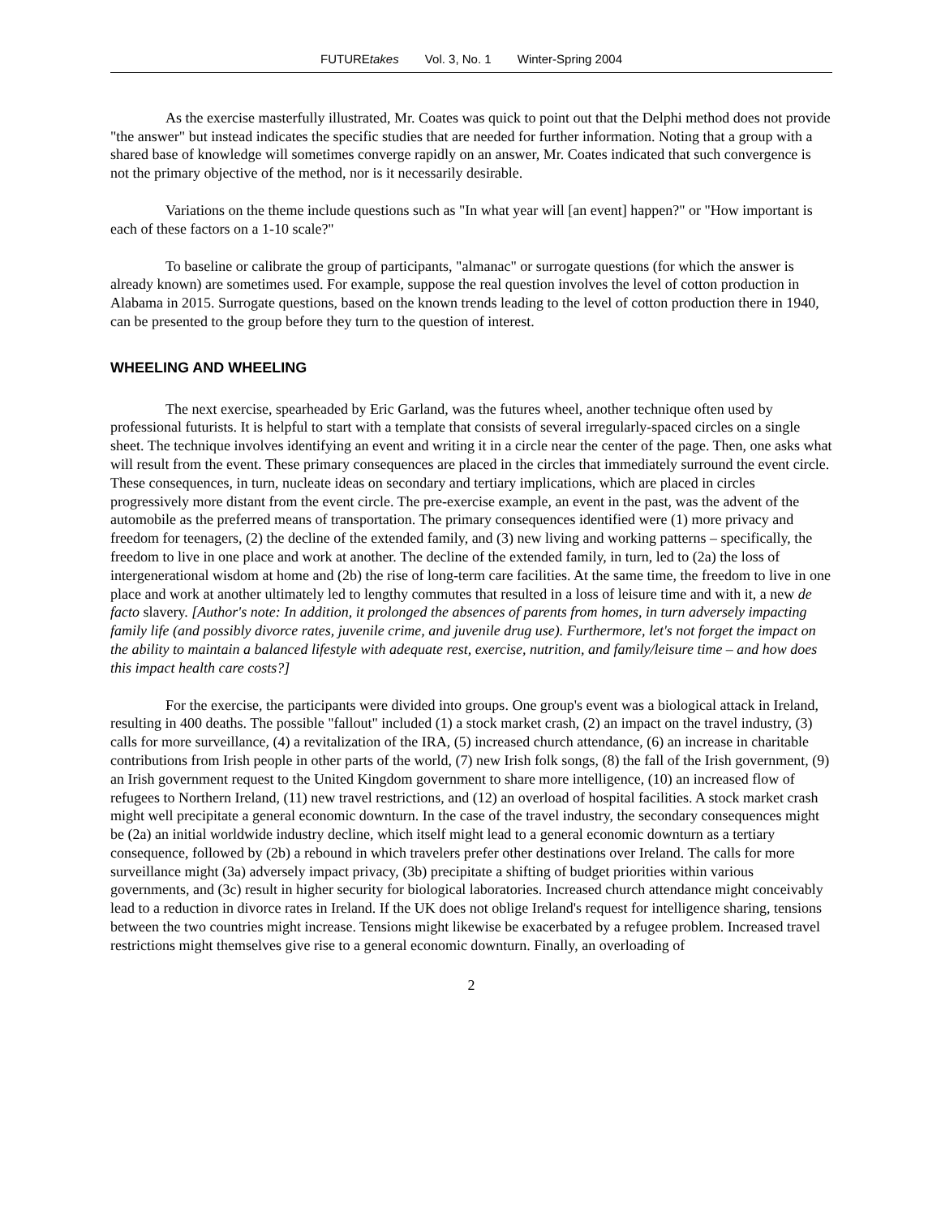FUTUREtakes Vol. 3, No. 1 Winter-Spring 2004
As the exercise masterfully illustrated, Mr. Coates was quick to point out that the Delphi method does not provide "the answer" but instead indicates the specific studies that are needed for further information. Noting that a group with a shared base of knowledge will sometimes converge rapidly on an answer, Mr. Coates indicated that such convergence is not the primary objective of the method, nor is it necessarily desirable.
Variations on the theme include questions such as "In what year will [an event] happen?" or "How important is each of these factors on a 1-10 scale?"
To baseline or calibrate the group of participants, "almanac" or surrogate questions (for which the answer is already known) are sometimes used. For example, suppose the real question involves the level of cotton production in Alabama in 2015. Surrogate questions, based on the known trends leading to the level of cotton production there in 1940, can be presented to the group before they turn to the question of interest.
WHEELING AND WHEELING
The next exercise, spearheaded by Eric Garland, was the futures wheel, another technique often used by professional futurists. It is helpful to start with a template that consists of several irregularly-spaced circles on a single sheet. The technique involves identifying an event and writing it in a circle near the center of the page. Then, one asks what will result from the event. These primary consequences are placed in the circles that immediately surround the event circle. These consequences, in turn, nucleate ideas on secondary and tertiary implications, which are placed in circles progressively more distant from the event circle. The pre-exercise example, an event in the past, was the advent of the automobile as the preferred means of transportation. The primary consequences identified were (1) more privacy and freedom for teenagers, (2) the decline of the extended family, and (3) new living and working patterns – specifically, the freedom to live in one place and work at another. The decline of the extended family, in turn, led to (2a) the loss of intergenerational wisdom at home and (2b) the rise of long-term care facilities. At the same time, the freedom to live in one place and work at another ultimately led to lengthy commutes that resulted in a loss of leisure time and with it, a new de facto slavery. [Author's note: In addition, it prolonged the absences of parents from homes, in turn adversely impacting family life (and possibly divorce rates, juvenile crime, and juvenile drug use). Furthermore, let's not forget the impact on the ability to maintain a balanced lifestyle with adequate rest, exercise, nutrition, and family/leisure time – and how does this impact health care costs?]
For the exercise, the participants were divided into groups. One group's event was a biological attack in Ireland, resulting in 400 deaths. The possible "fallout" included (1) a stock market crash, (2) an impact on the travel industry, (3) calls for more surveillance, (4) a revitalization of the IRA, (5) increased church attendance, (6) an increase in charitable contributions from Irish people in other parts of the world, (7) new Irish folk songs, (8) the fall of the Irish government, (9) an Irish government request to the United Kingdom government to share more intelligence, (10) an increased flow of refugees to Northern Ireland, (11) new travel restrictions, and (12) an overload of hospital facilities. A stock market crash might well precipitate a general economic downturn. In the case of the travel industry, the secondary consequences might be (2a) an initial worldwide industry decline, which itself might lead to a general economic downturn as a tertiary consequence, followed by (2b) a rebound in which travelers prefer other destinations over Ireland. The calls for more surveillance might (3a) adversely impact privacy, (3b) precipitate a shifting of budget priorities within various governments, and (3c) result in higher security for biological laboratories. Increased church attendance might conceivably lead to a reduction in divorce rates in Ireland. If the UK does not oblige Ireland's request for intelligence sharing, tensions between the two countries might increase. Tensions might likewise be exacerbated by a refugee problem. Increased travel restrictions might themselves give rise to a general economic downturn. Finally, an overloading of
2